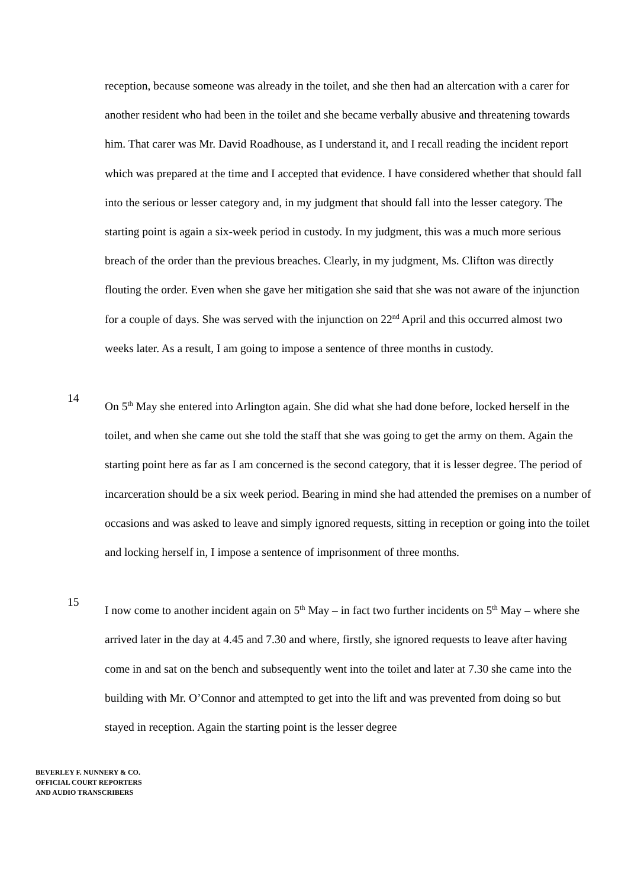reception, because someone was already in the toilet, and she then had an altercation with a carer for another resident who had been in the toilet and she became verbally abusive and threatening towards him. That carer was Mr. David Roadhouse, as I understand it, and I recall reading the incident report which was prepared at the time and I accepted that evidence. I have considered whether that should fall into the serious or lesser category and, in my judgment that should fall into the lesser category. The starting point is again a six-week period in custody. In my judgment, this was a much more serious breach of the order than the previous breaches. Clearly, in my judgment, Ms. Clifton was directly flouting the order. Even when she gave her mitigation she said that she was not aware of the injunction for a couple of days. She was served with the injunction on 22<sup>nd</sup> April and this occurred almost two weeks later. As a result, I am going to impose a sentence of three months in custody.
14
On 5<sup>th</sup> May she entered into Arlington again. She did what she had done before, locked herself in the toilet, and when she came out she told the staff that she was going to get the army on them. Again the starting point here as far as I am concerned is the second category, that it is lesser degree. The period of incarceration should be a six week period. Bearing in mind she had attended the premises on a number of occasions and was asked to leave and simply ignored requests, sitting in reception or going into the toilet and locking herself in, I impose a sentence of imprisonment of three months.
15
I now come to another incident again on 5<sup>th</sup> May – in fact two further incidents on 5<sup>th</sup> May – where she arrived later in the day at 4.45 and 7.30 and where, firstly, she ignored requests to leave after having come in and sat on the bench and subsequently went into the toilet and later at 7.30 she came into the building with Mr. O’Connor and attempted to get into the lift and was prevented from doing so but stayed in reception. Again the starting point is the lesser degree
BEVERLEY F. NUNNERY & CO.
OFFICIAL COURT REPORTERS
AND AUDIO TRANSCRIBERS